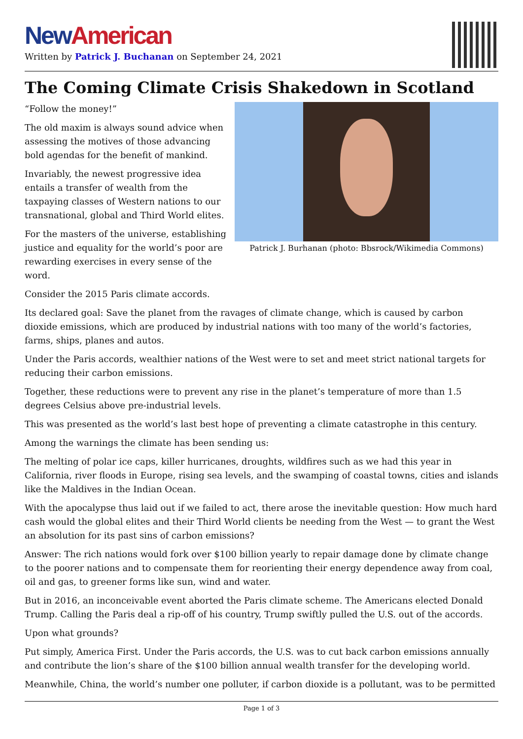New American
Written by Patrick J. Buchanan on September 24, 2021
The Coming Climate Crisis Shakedown in Scotland
Patrick J. Burhanan (photo: Bbsrock/Wikimedia Commons)
“Follow the money!”
The old maxim is always sound advice when assessing the motives of those advancing bold agendas for the benefit of mankind.
Invariably, the newest progressive idea entails a transfer of wealth from the taxpaying classes of Western nations to our transnational, global and Third World elites.
For the masters of the universe, establishing justice and equality for the world’s poor are rewarding exercises in every sense of the word.
Consider the 2015 Paris climate accords.
Its declared goal: Save the planet from the ravages of climate change, which is caused by carbon dioxide emissions, which are produced by industrial nations with too many of the world’s factories, farms, ships, planes and autos.
Under the Paris accords, wealthier nations of the West were to set and meet strict national targets for reducing their carbon emissions.
Together, these reductions were to prevent any rise in the planet’s temperature of more than 1.5 degrees Celsius above pre-industrial levels.
This was presented as the world’s last best hope of preventing a climate catastrophe in this century.
Among the warnings the climate has been sending us:
The melting of polar ice caps, killer hurricanes, droughts, wildfires such as we had this year in California, river floods in Europe, rising sea levels, and the swamping of coastal towns, cities and islands like the Maldives in the Indian Ocean.
With the apocalypse thus laid out if we failed to act, there arose the inevitable question: How much hard cash would the global elites and their Third World clients be needing from the West — to grant the West an absolution for its past sins of carbon emissions?
Answer: The rich nations would fork over $100 billion yearly to repair damage done by climate change to the poorer nations and to compensate them for reorienting their energy dependence away from coal, oil and gas, to greener forms like sun, wind and water.
But in 2016, an inconceivable event aborted the Paris climate scheme. The Americans elected Donald Trump. Calling the Paris deal a rip-off of his country, Trump swiftly pulled the U.S. out of the accords.
Upon what grounds?
Put simply, America First. Under the Paris accords, the U.S. was to cut back carbon emissions annually and contribute the lion’s share of the $100 billion annual wealth transfer for the developing world.
Meanwhile, China, the world’s number one polluter, if carbon dioxide is a pollutant, was to be permitted
Page 1 of 3